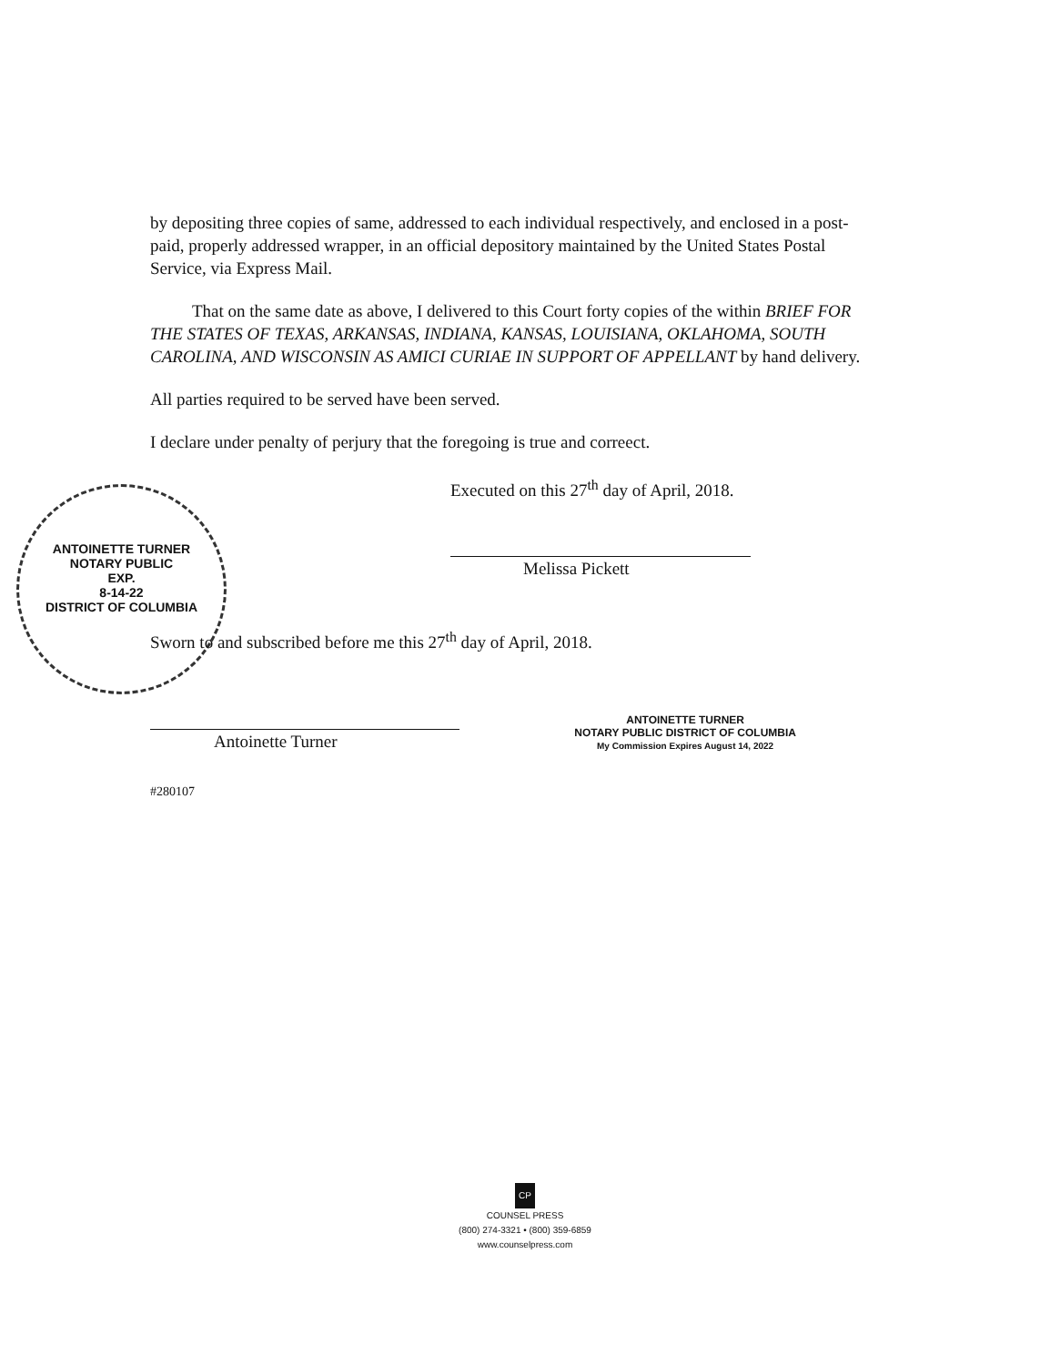ANTOINETTE TURNER
NOTARY PUBLIC
EXP.
8-14-22
DISTRICT OF COLUMBIA
by depositing three copies of same, addressed to each individual respectively, and enclosed in a post-paid, properly addressed wrapper, in an official depository maintained by the United States Postal Service, via Express Mail.
That on the same date as above, I delivered to this Court forty copies of the within BRIEF FOR THE STATES OF TEXAS, ARKANSAS, INDIANA, KANSAS, LOUISIANA, OKLAHOMA, SOUTH CAROLINA, AND WISCONSIN AS AMICI CURIAE IN SUPPORT OF APPELLANT by hand delivery.
All parties required to be served have been served.
I declare under penalty of perjury that the foregoing is true and correect.
Executed on this 27<sup>th</sup> day of April, 2018.
Melissa Pickett
Sworn to and subscribed before me this 27<sup>th</sup> day of April, 2018.
Antoinette Turner
ANTOINETTE TURNER
NOTARY PUBLIC DISTRICT OF COLUMBIA
My Commission Expires August 14, 2022
#280107
CP
COUNSEL PRESS
(800) 274-3321 • (800) 359-6859
www.counselpress.com